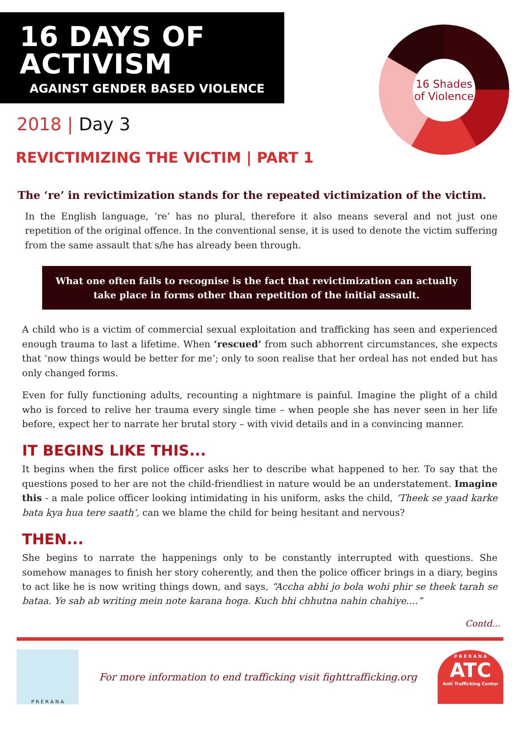16 DAYS OF ACTIVISM
AGAINST GENDER BASED VIOLENCE
16 Shades
of Violence
2018 | Day 3
REVICTIMIZING THE VICTIM | PART 1
The ‘re’ in revictimization stands for the repeated victimization of the victim.
In the English language, ‘re’ has no plural, therefore it also means several and not just one repetition of the original offence. In the conventional sense, it is used to denote the victim suffering from the same assault that s/he has already been through.
What one often fails to recognise is the fact that revictimization can actually take place in forms other than repetition of the initial assault.
A child who is a victim of commercial sexual exploitation and trafficking has seen and experienced enough trauma to last a lifetime. When ‘rescued’ from such abhorrent circumstances, she expects that ‘now things would be better for me’; only to soon realise that her ordeal has not ended but has only changed forms.
Even for fully functioning adults, recounting a nightmare is painful. Imagine the plight of a child who is forced to relive her trauma every single time – when people she has never seen in her life before, expect her to narrate her brutal story – with vivid details and in a convincing manner.
IT BEGINS LIKE THIS...
It begins when the first police officer asks her to describe what happened to her. To say that the questions posed to her are not the child-friendliest in nature would be an understatement. Imagine this - a male police officer looking intimidating in his uniform, asks the child, ‘Theek se yaad karke bata kya hua tere saath’, can we blame the child for being hesitant and nervous?
THEN...
She begins to narrate the happenings only to be constantly interrupted with questions. She somehow manages to finish her story coherently, and then the police officer brings in a diary, begins to act like he is now writing things down, and says, “Accha abhi jo bola wohi phir se theek tarah se bataa. Ye sab ab writing mein note karana hoga. Kuch bhi chhutna nahin chahiye....”
Contd...
P R E R A N A
For more information to end trafficking visit fighttrafficking.org
P R E R A N A
ATC
Anti Trafficking Center